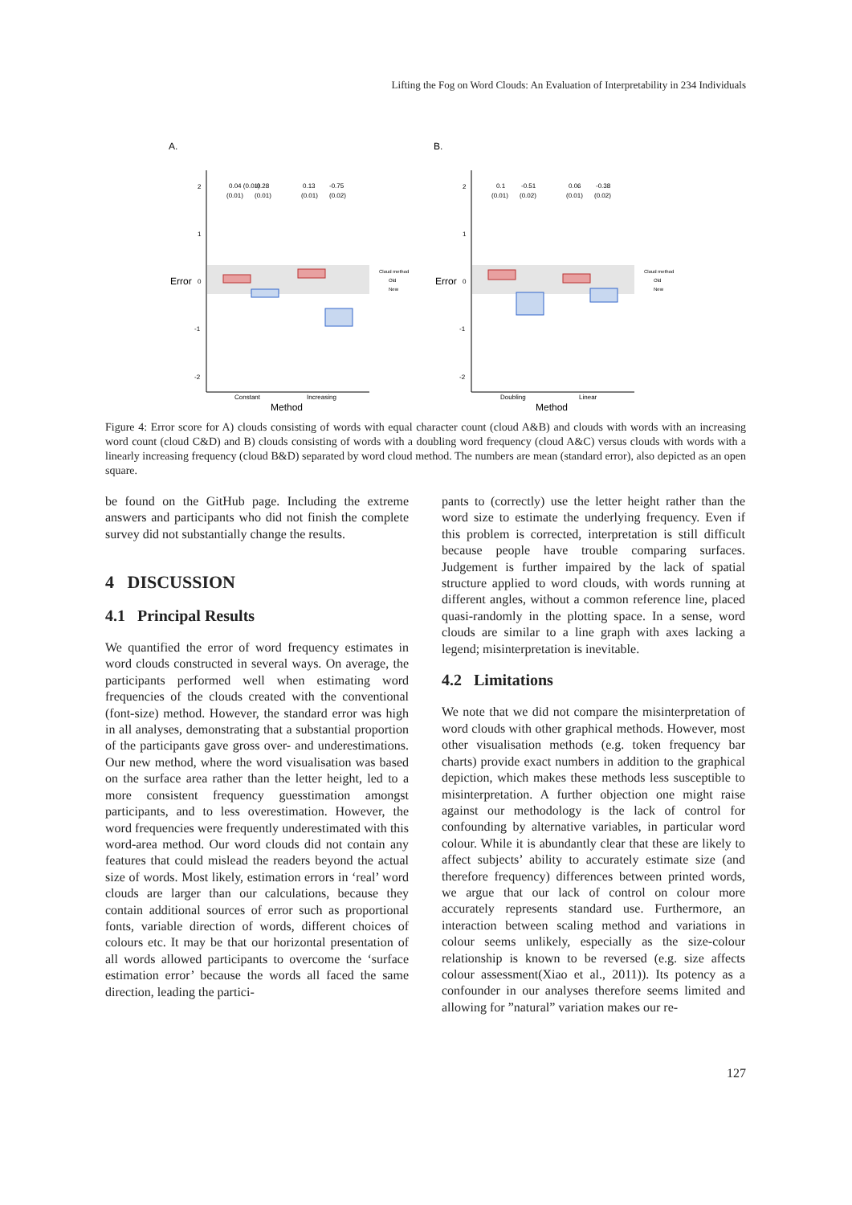Lifting the Fog on Word Clouds: An Evaluation of Interpretability in 234 Individuals
A.
Error
2
1
0
-1
-2
0.04 (0.01)
-0.28
0.13
-0.75
(0.01)
(0.01)
(0.01)
(0.02)
Cloud method
Old
New
Constant
Increasing
Method
B.
Error
2
1
0
-1
-2
0.1
-0.51
0.06
-0.38
(0.01)
(0.02)
(0.01)
(0.02)
Cloud method
Old
New
Doubling
Linear
Method
Figure 4: Error score for A) clouds consisting of words with equal character count (cloud A&B) and clouds with words with an increasing word count (cloud C&D) and B) clouds consisting of words with a doubling word frequency (cloud A&C) versus clouds with words with a linearly increasing frequency (cloud B&D) separated by word cloud method. The numbers are mean (standard error), also depicted as an open square.
be found on the GitHub page. Including the extreme answers and participants who did not finish the complete survey did not substantially change the results.
4 DISCUSSION
4.1 Principal Results
We quantified the error of word frequency estimates in word clouds constructed in several ways. On average, the participants performed well when estimating word frequencies of the clouds created with the conventional (font-size) method. However, the standard error was high in all analyses, demonstrating that a substantial proportion of the participants gave gross over- and underestimations. Our new method, where the word visualisation was based on the surface area rather than the letter height, led to a more consistent frequency guesstimation amongst participants, and to less overestimation. However, the word frequencies were frequently underestimated with this word-area method. Our word clouds did not contain any features that could mislead the readers beyond the actual size of words. Most likely, estimation errors in ‘real’ word clouds are larger than our calculations, because they contain additional sources of error such as proportional fonts, variable direction of words, different choices of colours etc. It may be that our horizontal presentation of all words allowed participants to overcome the ‘surface estimation error’ because the words all faced the same direction, leading the partici-
pants to (correctly) use the letter height rather than the word size to estimate the underlying frequency. Even if this problem is corrected, interpretation is still difficult because people have trouble comparing surfaces. Judgement is further impaired by the lack of spatial structure applied to word clouds, with words running at different angles, without a common reference line, placed quasi-randomly in the plotting space. In a sense, word clouds are similar to a line graph with axes lacking a legend; misinterpretation is inevitable.
4.2 Limitations
We note that we did not compare the misinterpretation of word clouds with other graphical methods. However, most other visualisation methods (e.g. token frequency bar charts) provide exact numbers in addition to the graphical depiction, which makes these methods less susceptible to misinterpretation. A further objection one might raise against our methodology is the lack of control for confounding by alternative variables, in particular word colour. While it is abundantly clear that these are likely to affect subjects’ ability to accurately estimate size (and therefore frequency) differences between printed words, we argue that our lack of control on colour more accurately represents standard use. Furthermore, an interaction between scaling method and variations in colour seems unlikely, especially as the size-colour relationship is known to be reversed (e.g. size affects colour assessment(Xiao et al., 2011)). Its potency as a confounder in our analyses therefore seems limited and allowing for ”natural” variation makes our re-
127